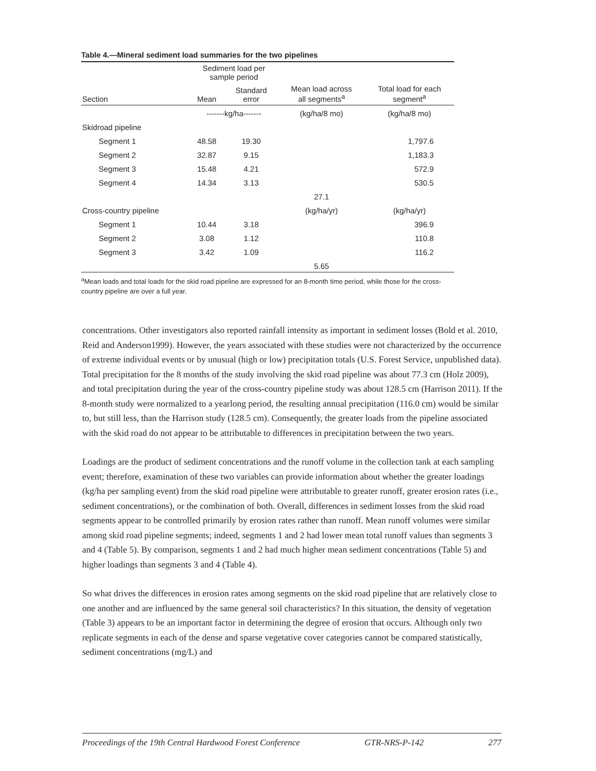Table 4.—Mineral sediment load summaries for the two pipelines
| | Sediment load per sample period | | | |
| --- | --- | --- | --- | --- |
| Section | Mean | Standard error | Mean load across all segments<sup>a</sup> | Total load for each segment<sup>a</sup> |
| | -------kg/ha------- | | (kg/ha/8 mo) | (kg/ha/8 mo) |
| Skidroad pipeline | | | | |
| Segment 1 | 48.58 | 19.30 | | 1,797.6 |
| Segment 2 | 32.87 | 9.15 | | 1,183.3 |
| Segment 3 | 15.48 | 4.21 | | 572.9 |
| Segment 4 | 14.34 | 3.13 | | 530.5 |
| | | | 27.1 | |
| Cross-country pipeline | | | (kg/ha/yr) | (kg/ha/yr) |
| Segment 1 | 10.44 | 3.18 | | 396.9 |
| Segment 2 | 3.08 | 1.12 | | 110.8 |
| Segment 3 | 3.42 | 1.09 | | 116.2 |
| | | | 5.65 | |
<sup>a</sup> Mean loads and total loads for the skid road pipeline are expressed for an 8-month time period, while those for the cross-country pipeline are over a full year.
concentrations. Other investigators also reported rainfall intensity as important in sediment losses (Bold et al. 2010, Reid and Anderson1999). However, the years associated with these studies were not characterized by the occurrence of extreme individual events or by unusual (high or low) precipitation totals (U.S. Forest Service, unpublished data). Total precipitation for the 8 months of the study involving the skid road pipeline was about 77.3 cm (Holz 2009), and total precipitation during the year of the cross-country pipeline study was about 128.5 cm (Harrison 2011). If the 8-month study were normalized to a yearlong period, the resulting annual precipitation (116.0 cm) would be similar to, but still less, than the Harrison study (128.5 cm). Consequently, the greater loads from the pipeline associated with the skid road do not appear to be attributable to differences in precipitation between the two years.
Loadings are the product of sediment concentrations and the runoff volume in the collection tank at each sampling event; therefore, examination of these two variables can provide information about whether the greater loadings (kg/ha per sampling event) from the skid road pipeline were attributable to greater runoff, greater erosion rates (i.e., sediment concentrations), or the combination of both. Overall, differences in sediment losses from the skid road segments appear to be controlled primarily by erosion rates rather than runoff. Mean runoff volumes were similar among skid road pipeline segments; indeed, segments 1 and 2 had lower mean total runoff values than segments 3 and 4 (Table 5). By comparison, segments 1 and 2 had much higher mean sediment concentrations (Table 5) and higher loadings than segments 3 and 4 (Table 4).
So what drives the differences in erosion rates among segments on the skid road pipeline that are relatively close to one another and are influenced by the same general soil characteristics? In this situation, the density of vegetation (Table 3) appears to be an important factor in determining the degree of erosion that occurs. Although only two replicate segments in each of the dense and sparse vegetative cover categories cannot be compared statistically, sediment concentrations (mg/L) and
Proceedings of the 19th Central Hardwood Forest Conference GTR-NRS-P-142 277